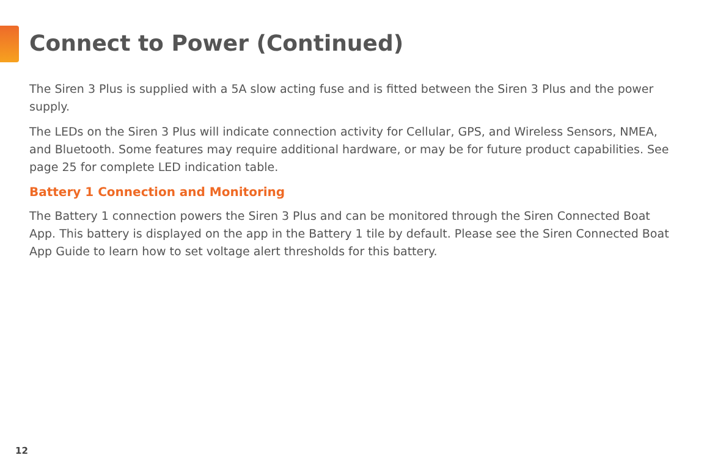Connect to Power (Continued)
The Siren 3 Plus is supplied with a 5A slow acting fuse and is fitted between the Siren 3 Plus and the power supply.
The LEDs on the Siren 3 Plus will indicate connection activity for Cellular, GPS, and Wireless Sensors, NMEA, and Bluetooth. Some features may require additional hardware, or may be for future product capabilities. See page 25 for complete LED indication table.
Battery 1 Connection and Monitoring
The Battery 1 connection powers the Siren 3 Plus and can be monitored through the Siren Connected Boat App. This battery is displayed on the app in the Battery 1 tile by default. Please see the Siren Connected Boat App Guide to learn how to set voltage alert thresholds for this battery.
12